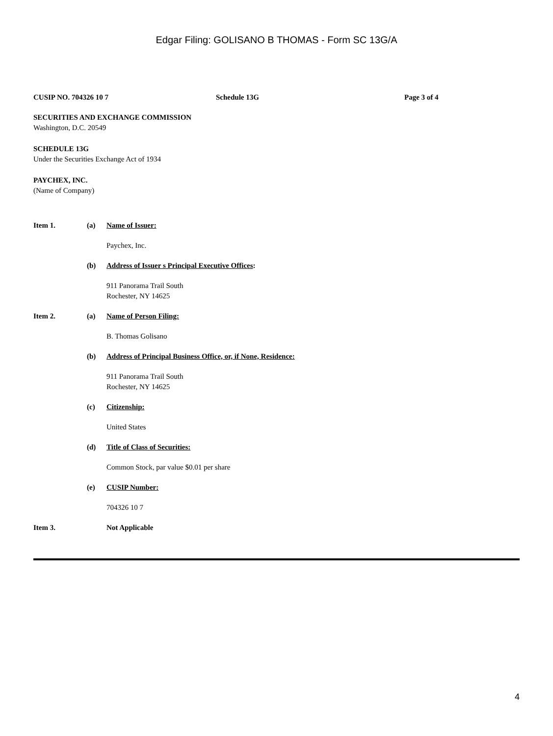Edgar Filing: GOLISANO B THOMAS - Form SC 13G/A
CUSIP NO. 704326 10 7 Schedule 13G Page 3 of 4
SECURITIES AND EXCHANGE COMMISSION
Washington, D.C. 20549
SCHEDULE 13G
Under the Securities Exchange Act of 1934
PAYCHEX, INC.
(Name of Company)
Item 1. (a) Name of Issuer:
Paychex, Inc.
(b) Address of Issuer s Principal Executive Offices:
911 Panorama Trail South
Rochester, NY 14625
Item 2. (a) Name of Person Filing:
B. Thomas Golisano
(b) Address of Principal Business Office, or, if None, Residence:
911 Panorama Trail South
Rochester, NY 14625
(c) Citizenship:
United States
(d) Title of Class of Securities:
Common Stock, par value $0.01 per share
(e) CUSIP Number:
704326 10 7
Item 3. Not Applicable
4